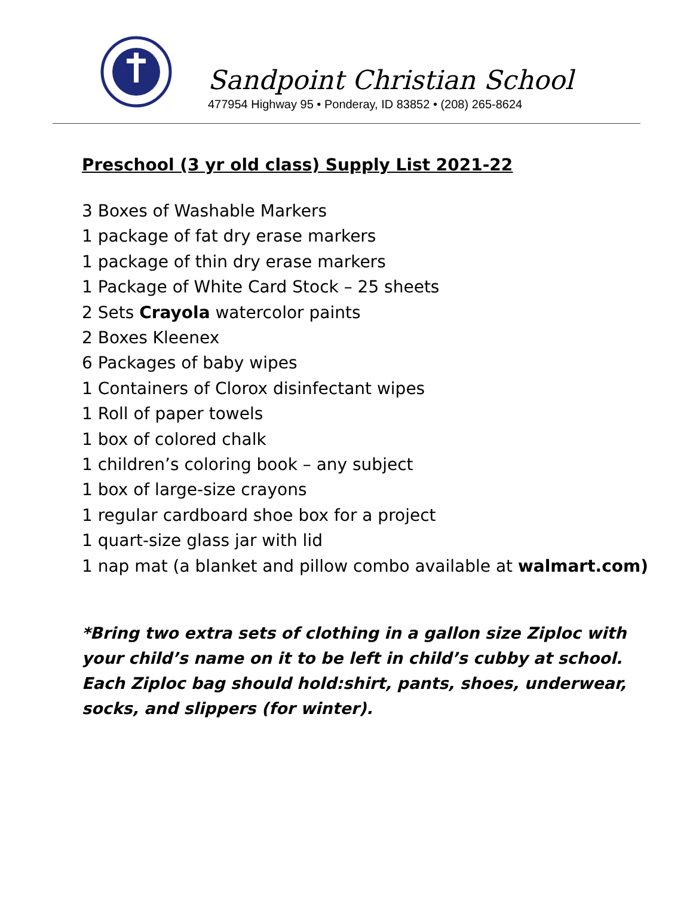Sandpoint Christian School
477954 Highway 95 • Ponderay, ID 83852 • (208) 265-8624
Preschool (3 yr old class) Supply List 2021-22
3 Boxes of Washable Markers
1 package of fat dry erase markers
1 package of thin dry erase markers
1 Package of White Card Stock – 25 sheets
2 Sets Crayola watercolor paints
2 Boxes Kleenex
6 Packages of baby wipes
1 Containers of Clorox disinfectant wipes
1 Roll of paper towels
1 box of colored chalk
1 children’s coloring book – any subject
1 box of large-size crayons
1 regular cardboard shoe box for a project
1 quart-size glass jar with lid
1 nap mat (a blanket and pillow combo available at walmart.com)
*Bring two extra sets of clothing in a gallon size Ziploc with your child’s name on it to be left in child’s cubby at school. Each Ziploc bag should hold:shirt, pants, shoes, underwear, socks, and slippers (for winter).